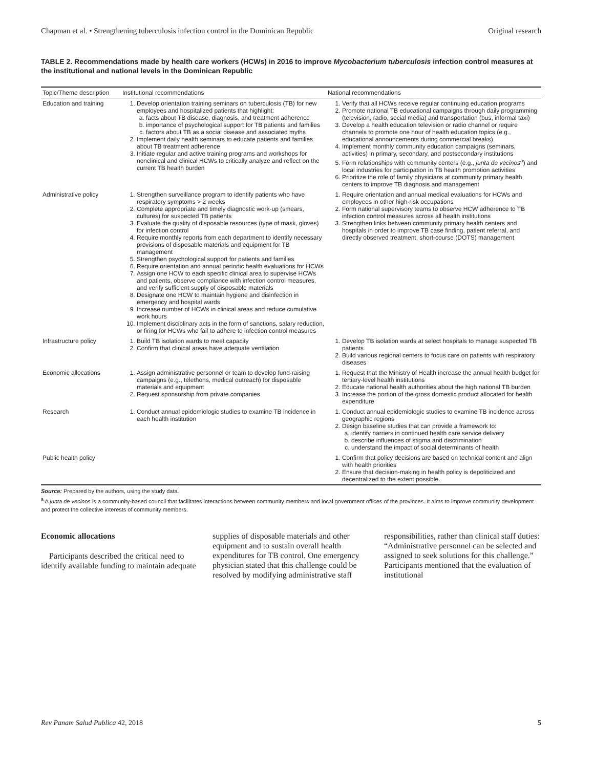Chapman et al. • Strengthening tuberculosis infection control in the Dominican Republic Original research
TABLE 2. Recommendations made by health care workers (HCWs) in 2016 to improve Mycobacterium tuberculosis infection control measures at the institutional and national levels in the Dominican Republic
| Topic/Theme description | Institutional recommendations | National recommendations |
| --- | --- | --- |
| Education and training | 1. Develop orientation training seminars on tuberculosis (TB) for new employees and hospitalized patients that highlight: a. facts about TB disease, diagnosis, and treatment adherence b. importance of psychological support for TB patients and families c. factors about TB as a social disease and associated myths 2. Implement daily health seminars to educate patients and families about TB treatment adherence 3. Initiate regular and active training programs and workshops for nonclinical and clinical HCWs to critically analyze and reflect on the current TB health burden | 1. Verify that all HCWs receive regular continuing education programs 2. Promote national TB educational campaigns through daily programming (television, radio, social media) and transportation (bus, informal taxi) 3. Develop a health education television or radio channel or require channels to promote one hour of health education topics (e.g., educational announcements during commercial breaks) 4. Implement monthly community education campaigns (seminars, activities) in primary, secondary, and postsecondary institutions 5. Form relationships with community centers (e.g., junta de vecinos<sup>a</sup>) and local industries for participation in TB health promotion activities 6. Prioritize the role of family physicians at community primary health centers to improve TB diagnosis and management |
| Administrative policy | 1. Strengthen surveillance program to identify patients who have respiratory symptoms > 2 weeks 2. Complete appropriate and timely diagnostic work-up (smears, cultures) for suspected TB patients 3. Evaluate the quality of disposable resources (type of mask, gloves) for infection control 4. Require monthly reports from each department to identify necessary provisions of disposable materials and equipment for TB management 5. Strengthen psychological support for patients and families 6. Require orientation and annual periodic health evaluations for HCWs 7. Assign one HCW to each specific clinical area to supervise HCWs and patients, observe compliance with infection control measures, and verify sufficient supply of disposable materials 8. Designate one HCW to maintain hygiene and disinfection in emergency and hospital wards 9. Increase number of HCWs in clinical areas and reduce cumulative work hours 10. Implement disciplinary acts in the form of sanctions, salary reduction, or firing for HCWs who fail to adhere to infection control measures | 1. Require orientation and annual medical evaluations for HCWs and employees in other high-risk occupations 2. Form national supervisory teams to observe HCW adherence to TB infection control measures across all health institutions 3. Strengthen links between community primary health centers and hospitals in order to improve TB case finding, patient referral, and directly observed treatment, short-course (DOTS) management |
| Infrastructure policy | 1. Build TB isolation wards to meet capacity 2. Confirm that clinical areas have adequate ventilation | 1. Develop TB isolation wards at select hospitals to manage suspected TB patients 2. Build various regional centers to focus care on patients with respiratory diseases |
| Economic allocations | 1. Assign administrative personnel or team to develop fund-raising campaigns (e.g., telethons, medical outreach) for disposable materials and equipment 2. Request sponsorship from private companies | 1. Request that the Ministry of Health increase the annual health budget for tertiary-level health institutions 2. Educate national health authorities about the high national TB burden 3. Increase the portion of the gross domestic product allocated for health expenditure |
| Research | 1. Conduct annual epidemiologic studies to examine TB incidence in each health institution | 1. Conduct annual epidemiologic studies to examine TB incidence across geographic regions 2. Design baseline studies that can provide a framework to: a. identify barriers in continued health care service delivery b. describe influences of stigma and discrimination c. understand the impact of social determinants of health |
| Public health policy | | 1. Confirm that policy decisions are based on technical content and align with health priorities 2. Ensure that decision-making in health policy is depoliticized and decentralized to the extent possible. |
Source: Prepared by the authors, using the study data.
<sup>a</sup> A junta de vecinos is a community-based council that facilitates interactions between community members and local government offices of the provinces. It aims to improve community development and protect the collective interests of community members.
Economic allocations
Participants described the critical need to identify available funding to maintain adequate supplies of disposable materials and other equipment and to sustain overall health expenditures for TB control. One emergency physician stated that this challenge could be resolved by modifying administrative staff responsibilities, rather than clinical staff duties: “Administrative personnel can be selected and assigned to seek solutions for this challenge.” Participants mentioned that the evaluation of institutional
Rev Panam Salud Publica 42, 2018 5